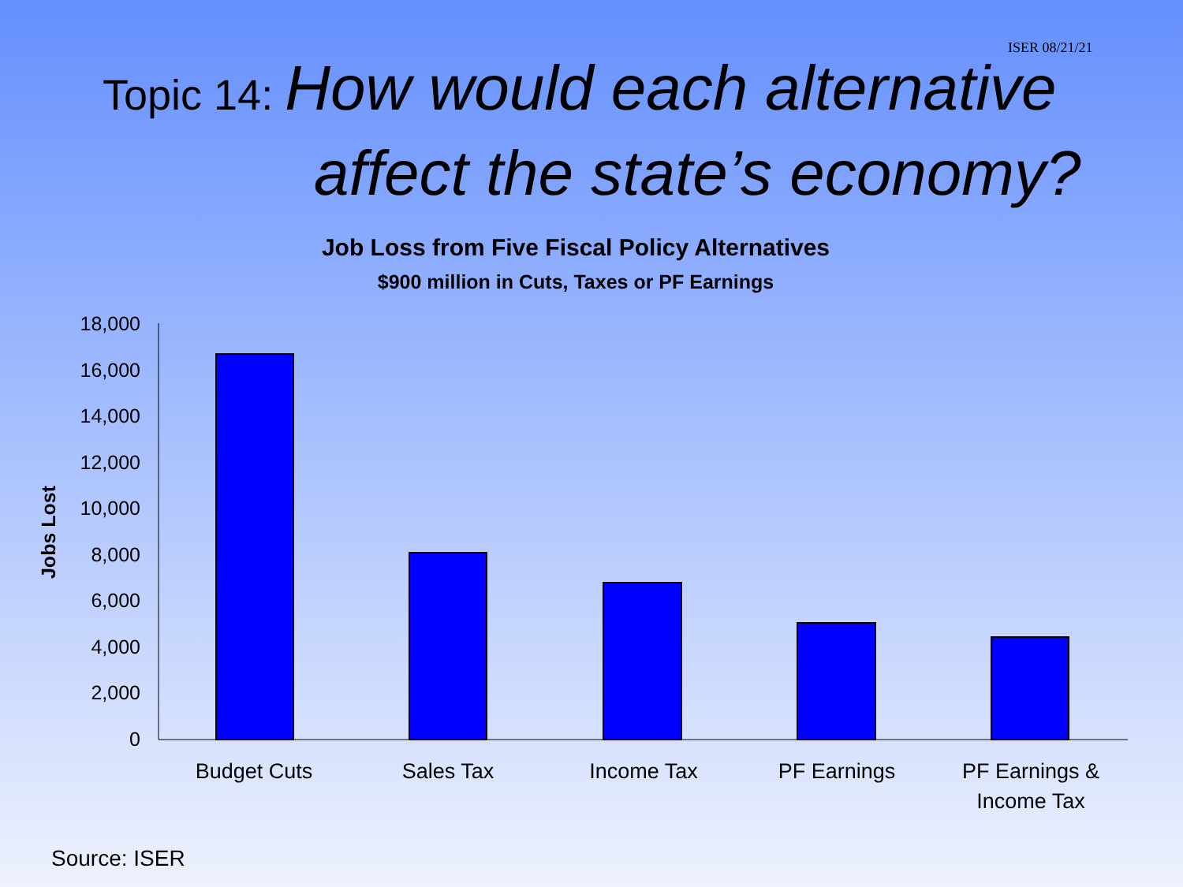ISER 08/21/21
Topic 14: How would each alternative
affect the state’s economy?
Job Loss from Five Fiscal Policy Alternatives
$900 million in Cuts, Taxes or PF Earnings
18,000
16,000
14,000
12,000
10,000
8,000
6,000
4,000
2,000
0
Jobs Lost
Budget Cuts
Sales Tax
Income Tax
PF Earnings
PF Earnings &
Income Tax
Source: ISER